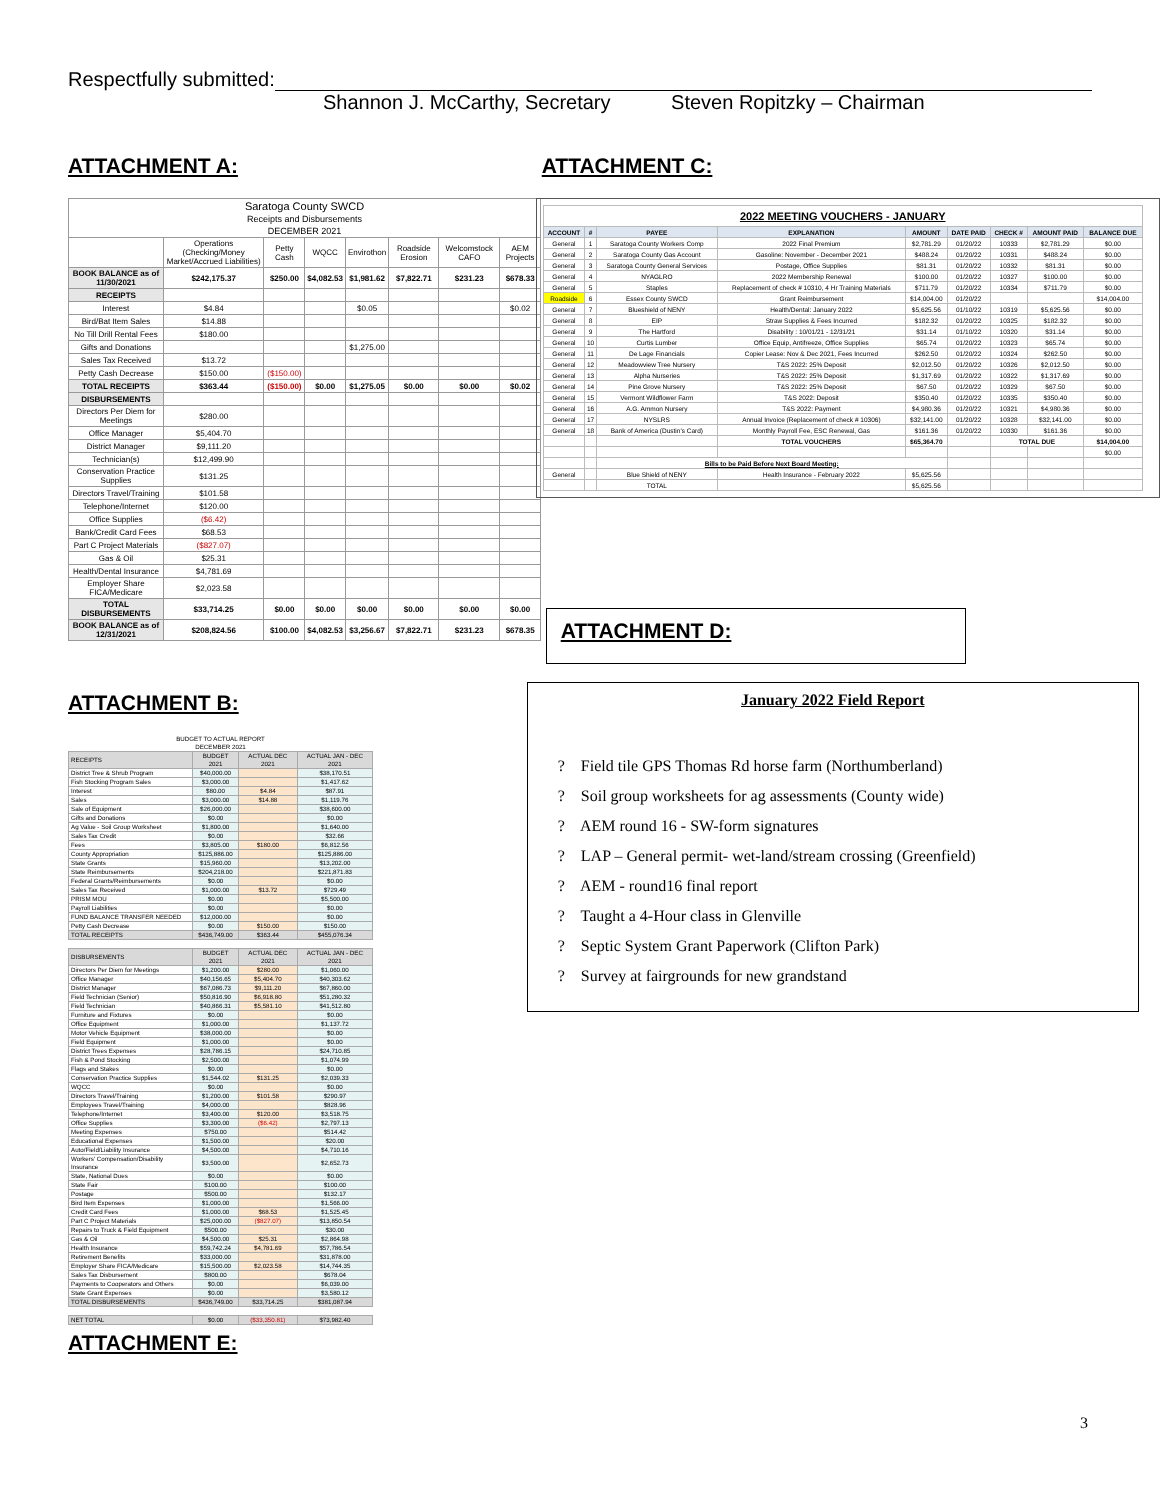Respectfully submitted:
Shannon J. McCarthy, Secretary Steven Ropitzky – Chairman
ATTACHMENT A:
| Saratoga County SWCD Receipts and Disbursements DECEMBER 2021 | | | | | | | |
| | Operations (Checking/Money Market/Accrued Liabilities) | Petty Cash | WQCC | Envirothon | Roadside Erosion | Welcomstock CAFO | AEM Projects |
| BOOK BALANCE as of 11/30/2021 | $242,175.37 | $250.00 | $4,082.53 | $1,981.62 | $7,822.71 | $231.23 | $678.33 |
| RECEIPTS | | | | | | | |
| Interest | $4.84 | | | $0.05 | | | $0.02 |
| Bird/Bat Item Sales | $14.88 | | | | | | |
| No Till Drill Rental Fees | $180.00 | | | | | | |
| Gifts and Donations | | | | $1,275.00 | | | |
| Sales Tax Received | $13.72 | | | | | | |
| Petty Cash Decrease | $150.00 | ($150.00) | | | | | |
| TOTAL RECEIPTS | $363.44 | ($150.00) | $0.00 | $1,275.05 | $0.00 | $0.00 | $0.02 |
| DISBURSEMENTS | | | | | | | |
| Directors Per Diem for Meetings | $280.00 | | | | | | |
| Office Manager | $5,404.70 | | | | | | |
| District Manager | $9,111.20 | | | | | | |
| Technician(s) | $12,499.90 | | | | | | |
| Conservation Practice Supplies | $131.25 | | | | | | |
| Directors Travel/Training | $101.58 | | | | | | |
| Telephone/Internet | $120.00 | | | | | | |
| Office Supplies | ($6.42) | | | | | | |
| Bank/Credit Card Fees | $68.53 | | | | | | |
| Part C Project Materials | ($827.07) | | | | | | |
| Gas & Oil | $25.31 | | | | | | |
| Health/Dental Insurance | $4,781.69 | | | | | | |
| Employer Share FICA/Medicare | $2,023.58 | | | | | | |
| TOTAL DISBURSEMENTS | $33,714.25 | $0.00 | $0.00 | $0.00 | $0.00 | $0.00 | $0.00 |
| BOOK BALANCE as of 12/31/2021 | $208,824.56 | $100.00 | $4,082.53 | $3,256.67 | $7,822.71 | $231.23 | $678.35 |
ATTACHMENT B:
| BUDGET TO ACTUAL REPORT DECEMBER 2021 | | | |
| RECEIPTS | BUDGET 2021 | ACTUAL DEC 2021 | ACTUAL JAN - DEC 2021 |
| District Tree & Shrub Program | $40,000.00 | | $38,170.51 |
| Fish Stocking Program Sales | $3,000.00 | | $1,417.62 |
| Interest | $80.00 | $4.84 | $87.91 |
| Sales | $3,000.00 | $14.88 | $1,119.76 |
| Sale of Equipment | $26,000.00 | | $38,600.00 |
| Gifts and Donations | $0.00 | | $0.00 |
| Ag Value - Soil Group Worksheet | $1,800.00 | | $1,640.00 |
| Sales Tax Credit | $0.00 | | $32.66 |
| Fees | $3,805.00 | $180.00 | $6,812.56 |
| County Appropriation | $125,886.00 | | $125,886.00 |
| State Grants | $15,960.00 | | $13,202.00 |
| State Reimbursements | $204,218.00 | | $221,871.83 |
| Federal Grants/Reimbursements | $0.00 | | $0.00 |
| Sales Tax Received | $1,000.00 | $13.72 | $729.49 |
| PRISM MOU | $0.00 | | $5,500.00 |
| Payroll Liabilities | $0.00 | | $0.00 |
| FUND BALANCE TRANSFER NEEDED | $12,000.00 | | $0.00 |
| Petty Cash Decrease | $0.00 | $150.00 | $150.00 |
| TOTAL RECEIPTS | $436,749.00 | $363.44 | $455,076.34 |
| DISBURSEMENTS | BUDGET 2021 | ACTUAL DEC 2021 | ACTUAL JAN - DEC 2021 |
| Directors Per Diem for Meetings | $1,200.00 | $280.00 | $1,060.00 |
| Office Manager | $40,156.65 | $5,404.70 | $40,303.62 |
| District Manager | $67,086.73 | $9,111.20 | $67,860.00 |
| Field Technician (Senior) | $50,816.90 | $6,918.80 | $51,280.32 |
| Field Technician | $40,866.31 | $5,581.10 | $41,512.80 |
| Furniture and Fixtures | $0.00 | | $0.00 |
| Office Equipment | $1,000.00 | | $1,137.72 |
| Motor Vehicle Equipment | $38,000.00 | | $0.00 |
| Field Equipment | $1,000.00 | | $0.00 |
| District Trees Expenses | $28,786.15 | | $24,710.85 |
| Fish & Pond Stocking | $2,500.00 | | $1,074.99 |
| Flags and Stakes | $0.00 | | $0.00 |
| Conservation Practice Supplies | $1,544.02 | $131.25 | $2,039.33 |
| WQCC | $0.00 | | $0.00 |
| Directors Travel/Training | $1,200.00 | $101.58 | $290.97 |
| Employees Travel/Training | $4,000.00 | | $828.96 |
| Telephone/Internet | $3,400.00 | $120.00 | $3,518.75 |
| Office Supplies | $3,300.00 | ($6.42) | $2,797.13 |
| Meeting Expenses | $750.00 | | $514.42 |
| Educational Expenses | $1,500.00 | | $20.00 |
| Auto/Field/Liability Insurance | $4,500.00 | | $4,710.16 |
| Workers' Compensation/Disability Insurance | $3,500.00 | | $2,652.73 |
| State, National Dues | $0.00 | | $0.00 |
| State Fair | $100.00 | | $100.00 |
| Postage | $500.00 | | $132.17 |
| Bird Item Expenses | $1,000.00 | | $1,566.00 |
| Credit Card Fees | $1,000.00 | $68.53 | $1,525.45 |
| Part C Project Materials | $25,000.00 | ($827.07) | $13,850.54 |
| Repairs to Truck & Field Equipment | $500.00 | | $30.00 |
| Gas & Oil | $4,500.00 | $25.31 | $2,864.98 |
| Health Insurance | $59,742.24 | $4,781.69 | $57,786.54 |
| Retirement Benefits | $33,000.00 | | $31,878.00 |
| Employer Share FICA/Medicare | $15,500.00 | $2,023.58 | $14,744.35 |
| Sales Tax Disbursement | $800.00 | | $678.04 |
| Payments to Cooperators and Others | $0.00 | | $6,039.00 |
| State Grant Expenses | $0.00 | | $3,580.12 |
| TOTAL DISBURSEMENTS | $436,749.00 | $33,714.25 | $381,087.94 |
| NET TOTAL | $0.00 | ($33,350.81) | $73,982.40 |
ATTACHMENT E:
ATTACHMENT C:
| 2022 MEETING VOUCHERS - JANUARY | | | | | | | | |
| ACCOUNT | # | PAYEE | EXPLANATION | AMOUNT | DATE PAID | CHECK # | AMOUNT PAID | BALANCE DUE |
| General | 1 | Saratoga County Workers Comp | 2022 Final Premium | $2,781.29 | 01/20/22 | 10333 | $2,781.29 | $0.00 |
| General | 2 | Saratoga County Gas Account | Gasoline: November - December 2021 | $488.24 | 01/20/22 | 10331 | $488.24 | $0.00 |
| General | 3 | Saratoga County General Services | Postage, Office Supplies | $81.31 | 01/20/22 | 10332 | $81.31 | $0.00 |
| General | 4 | NYAGLRO | 2022 Membership Renewal | $100.00 | 01/20/22 | 10327 | $100.00 | $0.00 |
| General | 5 | Staples | Replacement of check # 10310, 4 Hr Training Materials | $711.79 | 01/20/22 | 10334 | $711.79 | $0.00 |
| Roadside | 6 | Essex County SWCD | Grant Reimbursement | $14,004.00 | 01/20/22 | | | $14,004.00 |
| General | 7 | Blueshield of NENY | Health/Dental: January 2022 | $5,625.56 | 01/10/22 | 10319 | $5,625.56 | $0.00 |
| General | 8 | EIP | Straw Supplies & Fees Incurred | $182.32 | 01/20/22 | 10325 | $182.32 | $0.00 |
| General | 9 | The Hartford | Disability : 10/01/21 - 12/31/21 | $31.14 | 01/10/22 | 10320 | $31.14 | $0.00 |
| General | 10 | Curtis Lumber | Office Equip, Antifreeze, Office Supplies | $65.74 | 01/20/22 | 10323 | $65.74 | $0.00 |
| General | 11 | De Lage Financials | Copier Lease: Nov & Dec 2021, Fees Incurred | $262.50 | 01/20/22 | 10324 | $262.50 | $0.00 |
| General | 12 | Meadowview Tree Nursery | T&S 2022: 25% Deposit | $2,012.50 | 01/20/22 | 10326 | $2,012.50 | $0.00 |
| General | 13 | Alpha Nurseries | T&S 2022: 25% Deposit | $1,317.69 | 01/20/22 | 10322 | $1,317.69 | $0.00 |
| General | 14 | Pine Grove Nursery | T&S 2022: 25% Deposit | $67.50 | 01/20/22 | 10329 | $67.50 | $0.00 |
| General | 15 | Vermont Wildflower Farm | T&S 2022: Deposit | $350.40 | 01/20/22 | 10335 | $350.40 | $0.00 |
| General | 16 | A.G. Ammon Nursery | T&S 2022: Payment | $4,980.36 | 01/20/22 | 10321 | $4,980.36 | $0.00 |
| General | 17 | NYSLRS | Annual Invoice (Replacement of check # 10306) | $32,141.00 | 01/20/22 | 10328 | $32,141.00 | $0.00 |
| General | 18 | Bank of America (Dustin's Card) | Monthly Payroll Fee, ESC Renewal, Gas | $161.36 | 01/20/22 | 10330 | $161.36 | $0.00 |
| | | | TOTAL VOUCHERS | $65,364.70 | | TOTAL DUE | | $14,004.00 |
| | | | | | | | | $0.00 |
| | | Bills to be Paid Before Next Board Meeting: | | | | | | |
| General | | Blue Shield of NENY | Health Insurance - February 2022 | $5,625.56 | | | | |
| | | TOTAL | | $5,625.56 | | | | |
ATTACHMENT D:
January 2022 Field Report
? Field tile GPS Thomas Rd horse farm (Northumberland)
? Soil group worksheets for ag assessments (County wide)
? AEM round 16 - SW-form signatures
? LAP – General permit- wet-land/stream crossing (Greenfield)
? AEM - round16 final report
? Taught a 4-Hour class in Glenville
? Septic System Grant Paperwork (Clifton Park)
? Survey at fairgrounds for new grandstand
3